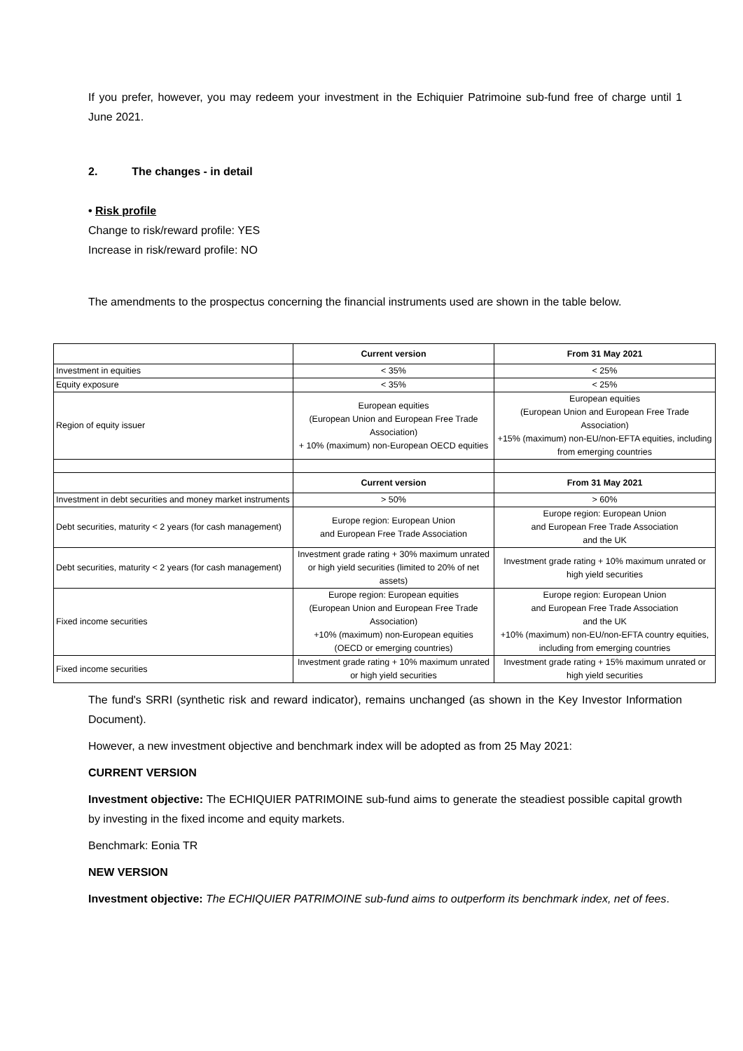If you prefer, however, you may redeem your investment in the Echiquier Patrimoine sub-fund free of charge until 1 June 2021.
2. The changes - in detail
• Risk profile
Change to risk/reward profile: YES
Increase in risk/reward profile: NO
The amendments to the prospectus concerning the financial instruments used are shown in the table below.
| | Current version | From 31 May 2021 |
| Investment in equities | < 35% | < 25% |
| Equity exposure | < 35% | < 25% |
| Region of equity issuer | European equities (European Union and European Free Trade Association) + 10% (maximum) non-European OECD equities | European equities (European Union and European Free Trade Association) +15% (maximum) non-EU/non-EFTA equities, including from emerging countries |
| | Current version | From 31 May 2021 |
| Investment in debt securities and money market instruments | > 50% | > 60% |
| Debt securities, maturity < 2 years (for cash management) | Europe region: European Union and European Free Trade Association | Europe region: European Union and European Free Trade Association and the UK |
| Debt securities, maturity < 2 years (for cash management) | Investment grade rating + 30% maximum unrated or high yield securities (limited to 20% of net assets) | Investment grade rating + 10% maximum unrated or high yield securities |
| Fixed income securities | Europe region: European equities (European Union and European Free Trade Association) +10% (maximum) non-European equities (OECD or emerging countries) | Europe region: European Union and European Free Trade Association and the UK +10% (maximum) non-EU/non-EFTA country equities, including from emerging countries |
| Fixed income securities | Investment grade rating + 10% maximum unrated or high yield securities | Investment grade rating + 15% maximum unrated or high yield securities |
The fund's SRRI (synthetic risk and reward indicator), remains unchanged (as shown in the Key Investor Information Document).
However, a new investment objective and benchmark index will be adopted as from 25 May 2021:
CURRENT VERSION
Investment objective: The ECHIQUIER PATRIMOINE sub-fund aims to generate the steadiest possible capital growth by investing in the fixed income and equity markets.
Benchmark: Eonia TR
NEW VERSION
Investment objective: The ECHIQUIER PATRIMOINE sub-fund aims to outperform its benchmark index, net of fees.